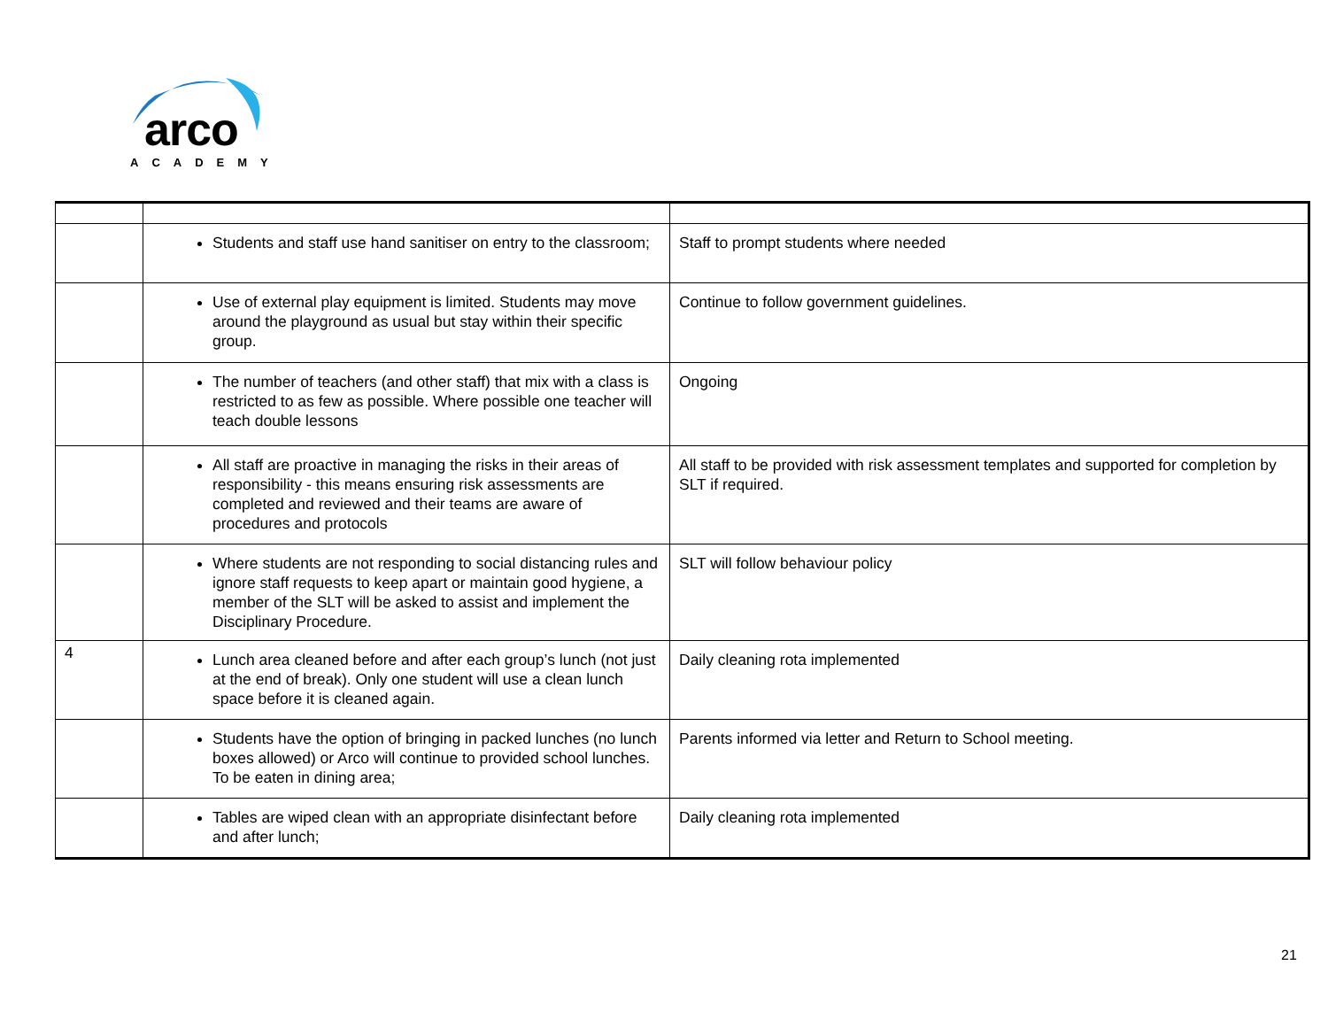arco
ACADEMY
| | Students and staff use hand sanitiser on entry to the classroom; | Staff to prompt students where needed |
| | Use of external play equipment is limited. Students may move around the playground as usual but stay within their specific group. | Continue to follow government guidelines. |
| | The number of teachers (and other staff) that mix with a class is restricted to as few as possible. Where possible one teacher will teach double lessons | Ongoing |
| | All staff are proactive in managing the risks in their areas of responsibility - this means ensuring risk assessments are completed and reviewed and their teams are aware of procedures and protocols | All staff to be provided with risk assessment templates and supported for completion by SLT if required. |
| | Where students are not responding to social distancing rules and ignore staff requests to keep apart or maintain good hygiene, a member of the SLT will be asked to assist and implement the Disciplinary Procedure. | SLT will follow behaviour policy |
| 4 | Lunch area cleaned before and after each group’s lunch (not just at the end of break). Only one student will use a clean lunch space before it is cleaned again. | Daily cleaning rota implemented |
| | Students have the option of bringing in packed lunches (no lunch boxes allowed) or Arco will continue to provided school lunches. To be eaten in dining area; | Parents informed via letter and Return to School meeting. |
| | Tables are wiped clean with an appropriate disinfectant before and after lunch; | Daily cleaning rota implemented |
21